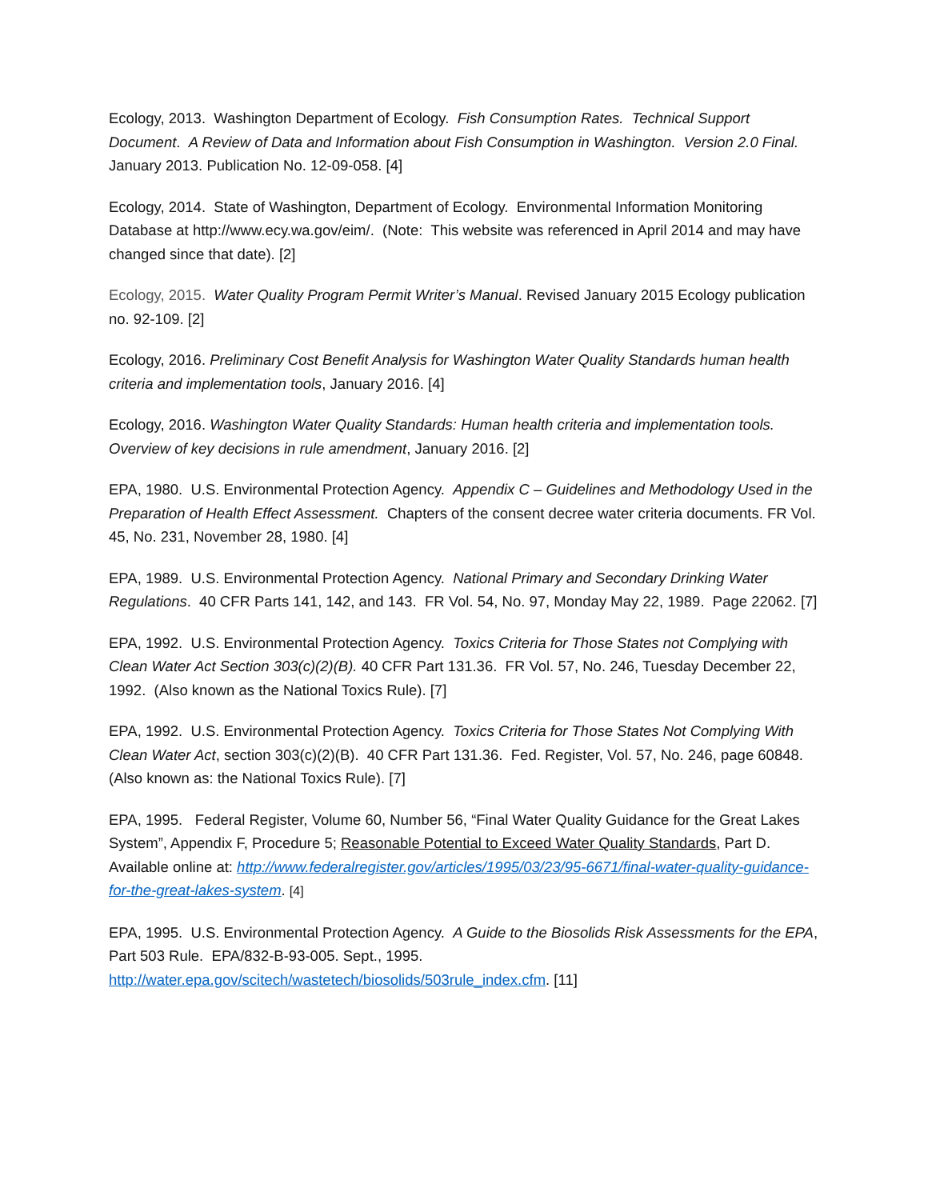Ecology, 2013. Washington Department of Ecology. Fish Consumption Rates. Technical Support Document. A Review of Data and Information about Fish Consumption in Washington. Version 2.0 Final. January 2013. Publication No. 12-09-058. [4]
Ecology, 2014. State of Washington, Department of Ecology. Environmental Information Monitoring Database at http://www.ecy.wa.gov/eim/. (Note: This website was referenced in April 2014 and may have changed since that date). [2]
Ecology, 2015. Water Quality Program Permit Writer’s Manual. Revised January 2015 Ecology publication no. 92-109. [2]
Ecology, 2016. Preliminary Cost Benefit Analysis for Washington Water Quality Standards human health criteria and implementation tools, January 2016. [4]
Ecology, 2016. Washington Water Quality Standards: Human health criteria and implementation tools. Overview of key decisions in rule amendment, January 2016. [2]
EPA, 1980. U.S. Environmental Protection Agency. Appendix C – Guidelines and Methodology Used in the Preparation of Health Effect Assessment. Chapters of the consent decree water criteria documents. FR Vol. 45, No. 231, November 28, 1980. [4]
EPA, 1989. U.S. Environmental Protection Agency. National Primary and Secondary Drinking Water Regulations. 40 CFR Parts 141, 142, and 143. FR Vol. 54, No. 97, Monday May 22, 1989. Page 22062. [7]
EPA, 1992. U.S. Environmental Protection Agency. Toxics Criteria for Those States not Complying with Clean Water Act Section 303(c)(2)(B). 40 CFR Part 131.36. FR Vol. 57, No. 246, Tuesday December 22, 1992. (Also known as the National Toxics Rule). [7]
EPA, 1992. U.S. Environmental Protection Agency. Toxics Criteria for Those States Not Complying With Clean Water Act, section 303(c)(2)(B). 40 CFR Part 131.36. Fed. Register, Vol. 57, No. 246, page 60848. (Also known as: the National Toxics Rule). [7]
EPA, 1995. Federal Register, Volume 60, Number 56, “Final Water Quality Guidance for the Great Lakes System”, Appendix F, Procedure 5; Reasonable Potential to Exceed Water Quality Standards, Part D. Available online at: http://www.federalregister.gov/articles/1995/03/23/95-6671/final-water-quality-guidance-for-the-great-lakes-system. [4]
EPA, 1995. U.S. Environmental Protection Agency. A Guide to the Biosolids Risk Assessments for the EPA, Part 503 Rule. EPA/832-B-93-005. Sept., 1995.
http://water.epa.gov/scitech/wastetech/biosolids/503rule_index.cfm. [11]